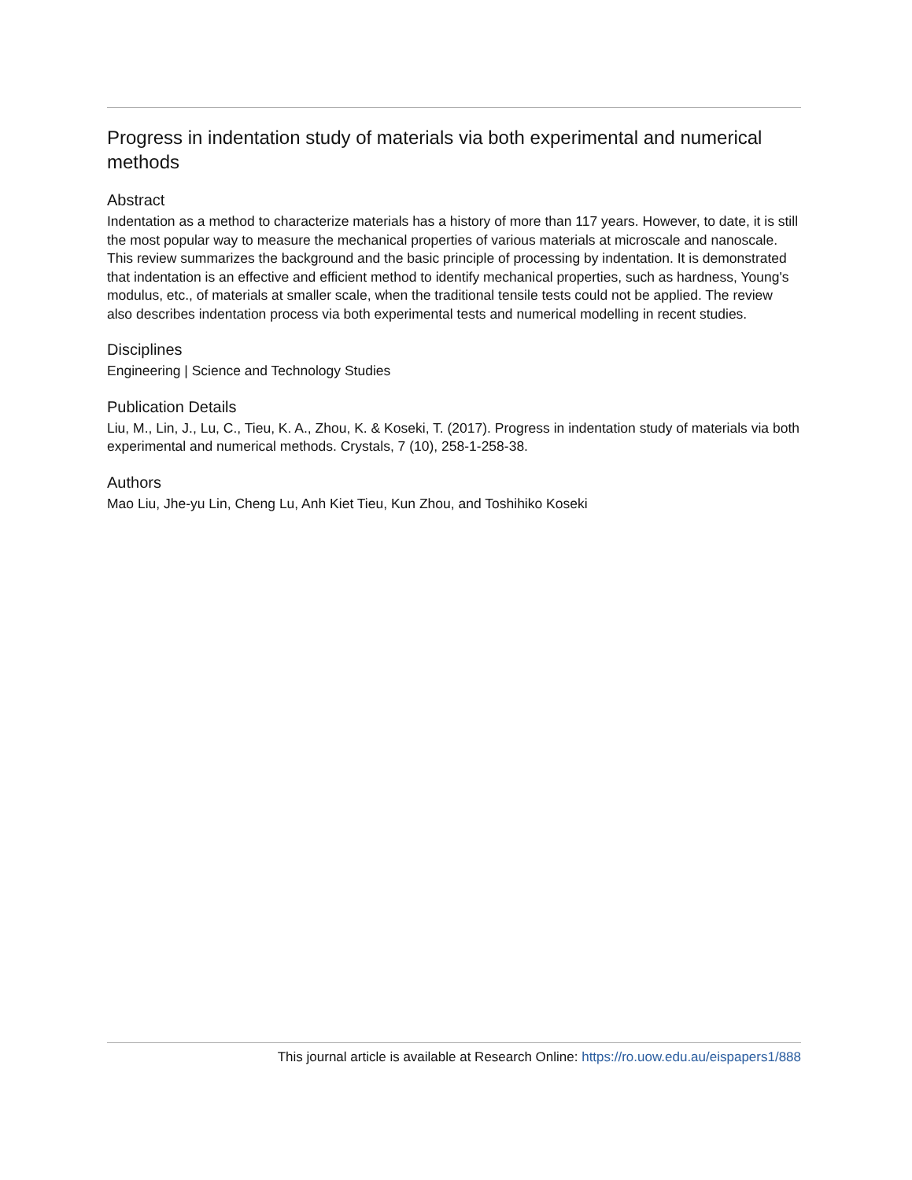Progress in indentation study of materials via both experimental and numerical methods
Abstract
Indentation as a method to characterize materials has a history of more than 117 years. However, to date, it is still the most popular way to measure the mechanical properties of various materials at microscale and nanoscale. This review summarizes the background and the basic principle of processing by indentation. It is demonstrated that indentation is an effective and efficient method to identify mechanical properties, such as hardness, Young's modulus, etc., of materials at smaller scale, when the traditional tensile tests could not be applied. The review also describes indentation process via both experimental tests and numerical modelling in recent studies.
Disciplines
Engineering | Science and Technology Studies
Publication Details
Liu, M., Lin, J., Lu, C., Tieu, K. A., Zhou, K. & Koseki, T. (2017). Progress in indentation study of materials via both experimental and numerical methods. Crystals, 7 (10), 258-1-258-38.
Authors
Mao Liu, Jhe-yu Lin, Cheng Lu, Anh Kiet Tieu, Kun Zhou, and Toshihiko Koseki
This journal article is available at Research Online: https://ro.uow.edu.au/eispapers1/888